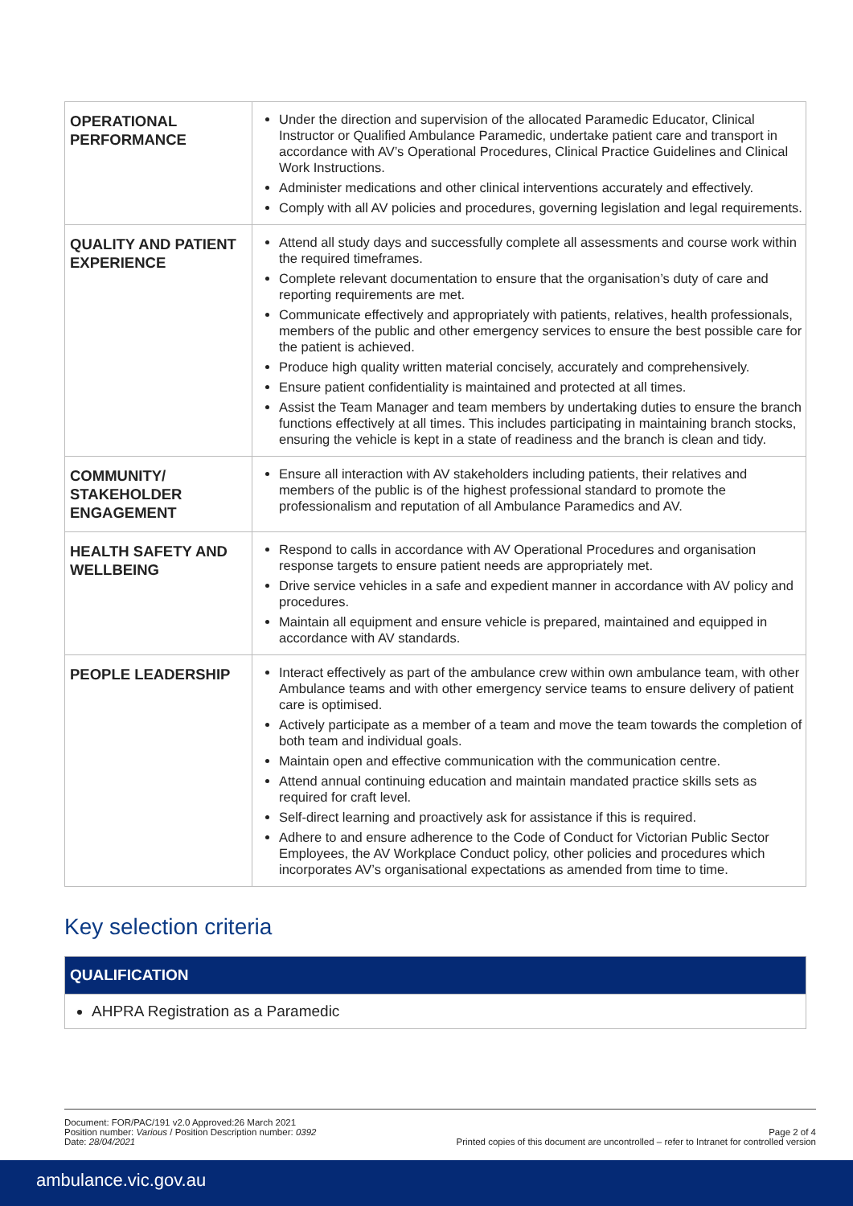| OPERATIONAL PERFORMANCE | Under the direction and supervision of the allocated Paramedic Educator, Clinical Instructor or Qualified Ambulance Paramedic, undertake patient care and transport in accordance with AV’s Operational Procedures, Clinical Practice Guidelines and Clinical Work Instructions. Administer medications and other clinical interventions accurately and effectively. Comply with all AV policies and procedures, governing legislation and legal requirements. |
| QUALITY AND PATIENT EXPERIENCE | Attend all study days and successfully complete all assessments and course work within the required timeframes. Complete relevant documentation to ensure that the organisation’s duty of care and reporting requirements are met. Communicate effectively and appropriately with patients, relatives, health professionals, members of the public and other emergency services to ensure the best possible care for the patient is achieved. Produce high quality written material concisely, accurately and comprehensively. Ensure patient confidentiality is maintained and protected at all times. Assist the Team Manager and team members by undertaking duties to ensure the branch functions effectively at all times. This includes participating in maintaining branch stocks, ensuring the vehicle is kept in a state of readiness and the branch is clean and tidy. |
| COMMUNITY/ STAKEHOLDER ENGAGEMENT | Ensure all interaction with AV stakeholders including patients, their relatives and members of the public is of the highest professional standard to promote the professionalism and reputation of all Ambulance Paramedics and AV. |
| HEALTH SAFETY AND WELLBEING | Respond to calls in accordance with AV Operational Procedures and organisation response targets to ensure patient needs are appropriately met. Drive service vehicles in a safe and expedient manner in accordance with AV policy and procedures. Maintain all equipment and ensure vehicle is prepared, maintained and equipped in accordance with AV standards. |
| PEOPLE LEADERSHIP | Interact effectively as part of the ambulance crew within own ambulance team, with other Ambulance teams and with other emergency service teams to ensure delivery of patient care is optimised. Actively participate as a member of a team and move the team towards the completion of both team and individual goals. Maintain open and effective communication with the communication centre. Attend annual continuing education and maintain mandated practice skills sets as required for craft level. Self-direct learning and proactively ask for assistance if this is required. Adhere to and ensure adherence to the Code of Conduct for Victorian Public Sector Employees, the AV Workplace Conduct policy, other policies and procedures which incorporates AV’s organisational expectations as amended from time to time. |
Key selection criteria
| QUALIFICATION |
| AHPRA Registration as a Paramedic |
Document: FOR/PAC/191 v2.0 Approved:26 March 2021
Position number: Various / Position Description number: 0392
Date: 28/04/2021
Page 2 of 4
Printed copies of this document are uncontrolled – refer to Intranet for controlled version
ambulance.vic.gov.au